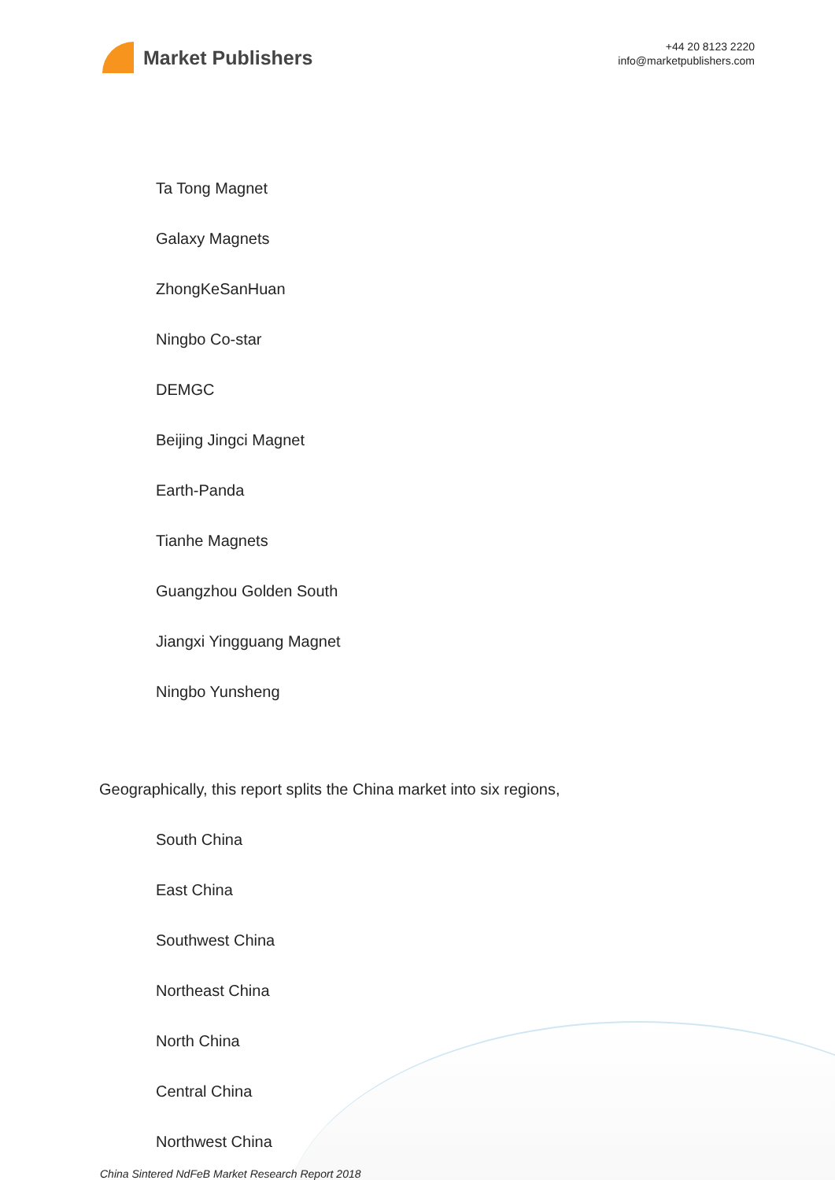Market Publishers
+44 20 8123 2220
info@marketpublishers.com
Ta Tong Magnet
Galaxy Magnets
ZhongKeSanHuan
Ningbo Co-star
DEMGC
Beijing Jingci Magnet
Earth-Panda
Tianhe Magnets
Guangzhou Golden South
Jiangxi Yingguang Magnet
Ningbo Yunsheng
Geographically, this report splits the China market into six regions,
South China
East China
Southwest China
Northeast China
North China
Central China
Northwest China
China Sintered NdFeB Market Research Report 2018